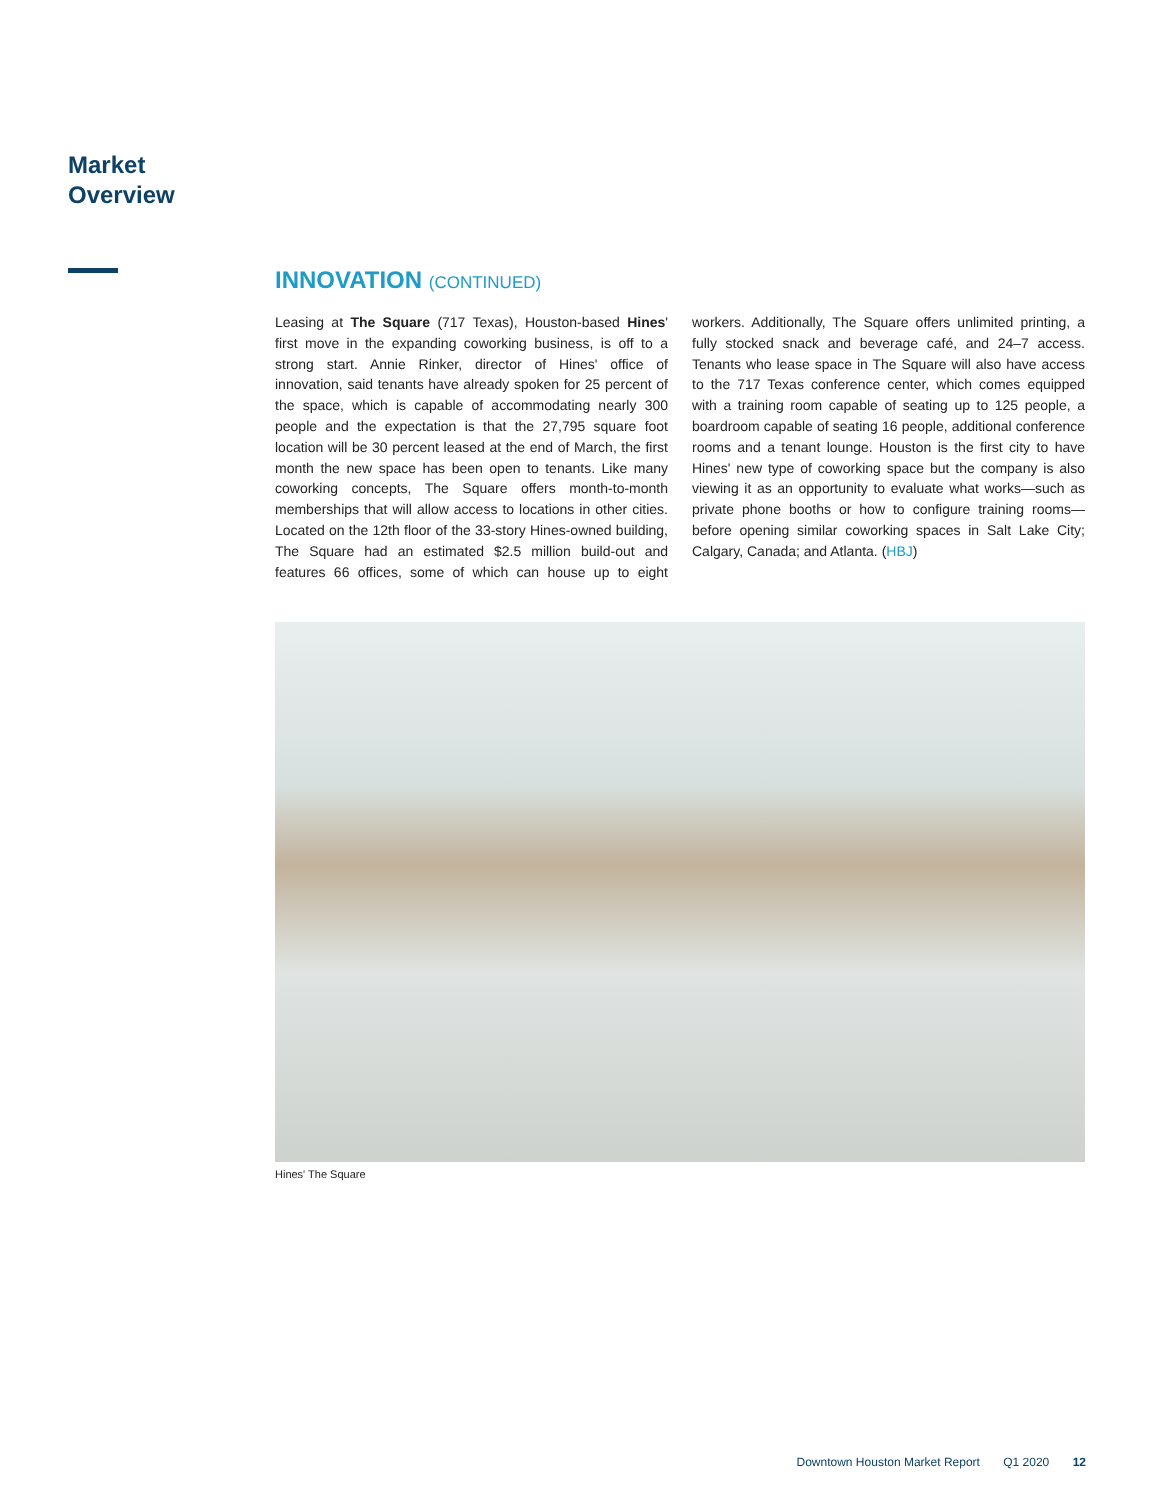Market
Overview
INNOVATION (CONTINUED)
Leasing at The Square (717 Texas), Houston-based Hines' first move in the expanding coworking business, is off to a strong start. Annie Rinker, director of Hines' office of innovation, said tenants have already spoken for 25 percent of the space, which is capable of accommodating nearly 300 people and the expectation is that the 27,795 square foot location will be 30 percent leased at the end of March, the first month the new space has been open to tenants. Like many coworking concepts, The Square offers month-to-month memberships that will allow access to locations in other cities. Located on the 12th floor of the 33-story Hines-owned building, The Square had an estimated $2.5 million build-out and features 66 offices, some of which can house up to eight workers. Additionally, The Square offers unlimited printing, a fully stocked snack and beverage café, and 24–7 access. Tenants who lease space in The Square will also have access to the 717 Texas conference center, which comes equipped with a training room capable of seating up to 125 people, a boardroom capable of seating 16 people, additional conference rooms and a tenant lounge. Houston is the first city to have Hines' new type of coworking space but the company is also viewing it as an opportunity to evaluate what works—such as private phone booths or how to configure training rooms—before opening similar coworking spaces in Salt Lake City; Calgary, Canada; and Atlanta. (HBJ)
Hines' The Square
Downtown Houston Market Report Q1 2020 12